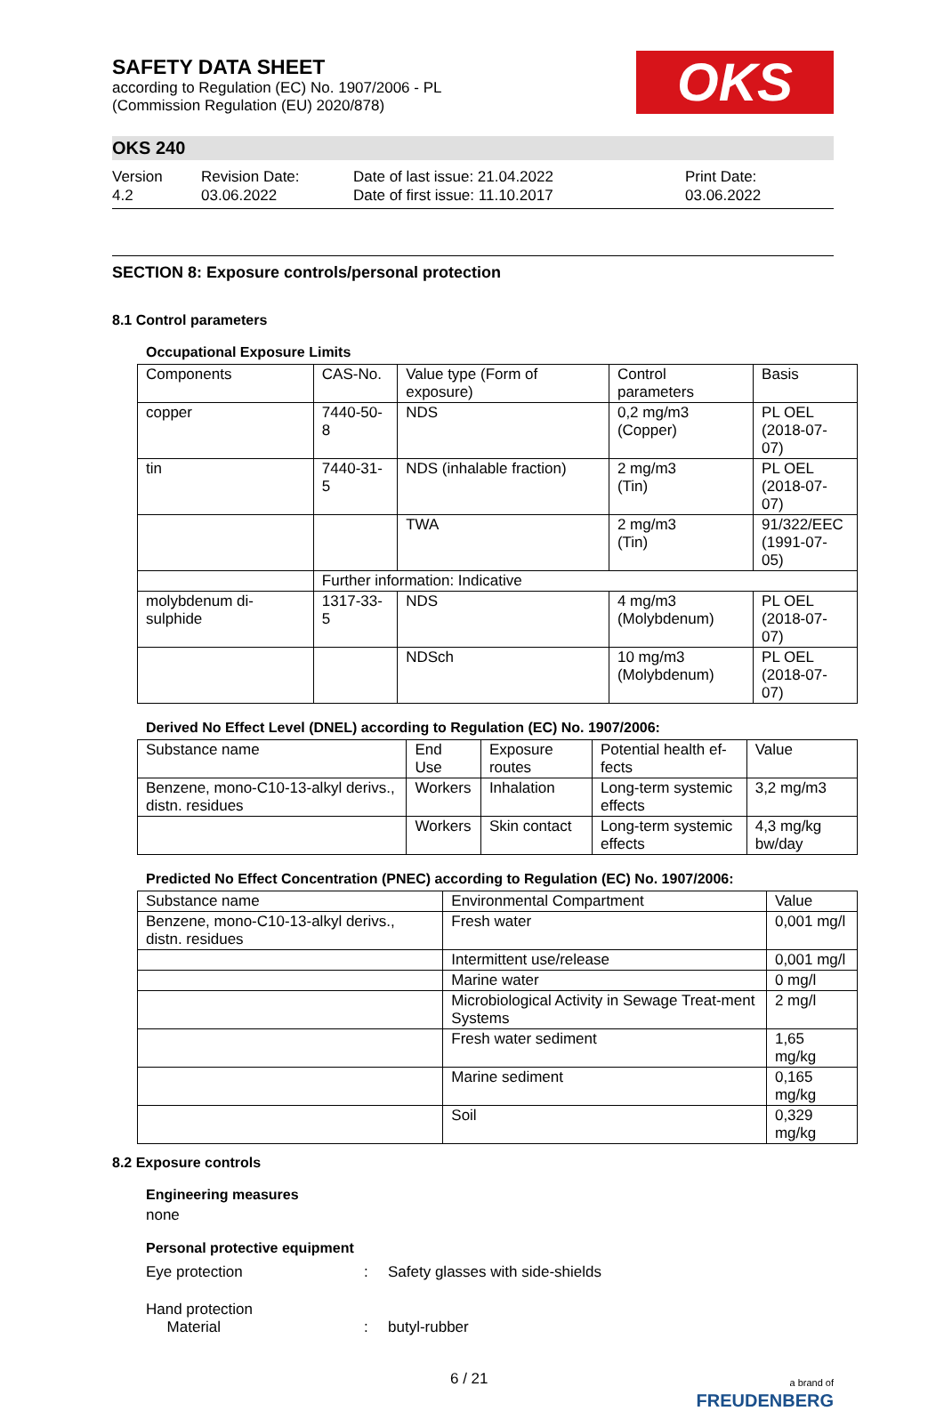OKS
SAFETY DATA SHEET
according to Regulation (EC) No. 1907/2006 - PL
(Commission Regulation (EU) 2020/878)
OKS 240
Version
4.2
Revision Date:
03.06.2022
Date of last issue: 21.04.2022
Date of first issue: 11.10.2017
Print Date:
03.06.2022
SECTION 8: Exposure controls/personal protection
8.1 Control parameters
Occupational Exposure Limits
| Components | CAS-No. | Value type (Form of exposure) | Control parameters | Basis |
| --- | --- | --- | --- | --- |
| copper | 7440-50-8 | NDS | 0,2 mg/m3 (Copper) | PL OEL (2018-07-07) |
| tin | 7440-31-5 | NDS (inhalable fraction) | 2 mg/m3 (Tin) | PL OEL (2018-07-07) |
| | | TWA | 2 mg/m3 (Tin) | 91/322/EEC (1991-07-05) |
| | Further information: Indicative | | | |
| molybdenum di-sulphide | 1317-33-5 | NDS | 4 mg/m3 (Molybdenum) | PL OEL (2018-07-07) |
| | | NDSch | 10 mg/m3 (Molybdenum) | PL OEL (2018-07-07) |
Derived No Effect Level (DNEL) according to Regulation (EC) No. 1907/2006:
| Substance name | End Use | Exposure routes | Potential health ef-fects | Value |
| --- | --- | --- | --- | --- |
| Benzene, mono-C10-13-alkyl derivs., distn. residues | Workers | Inhalation | Long-term systemic effects | 3,2 mg/m3 |
| | Workers | Skin contact | Long-term systemic effects | 4,3 mg/kg bw/day |
Predicted No Effect Concentration (PNEC) according to Regulation (EC) No. 1907/2006:
| Substance name | Environmental Compartment | Value |
| --- | --- | --- |
| Benzene, mono-C10-13-alkyl derivs., distn. residues | Fresh water | 0,001 mg/l |
| | Intermittent use/release | 0,001 mg/l |
| | Marine water | 0 mg/l |
| | Microbiological Activity in Sewage Treat-ment Systems | 2 mg/l |
| | Fresh water sediment | 1,65 mg/kg |
| | Marine sediment | 0,165 mg/kg |
| | Soil | 0,329 mg/kg |
8.2 Exposure controls
Engineering measures
none
Personal protective equipment
Eye protection: Safety glasses with side-shields
Hand protection
Material
:
butyl-rubber
6 / 21
a brand of
FREUDENBERG